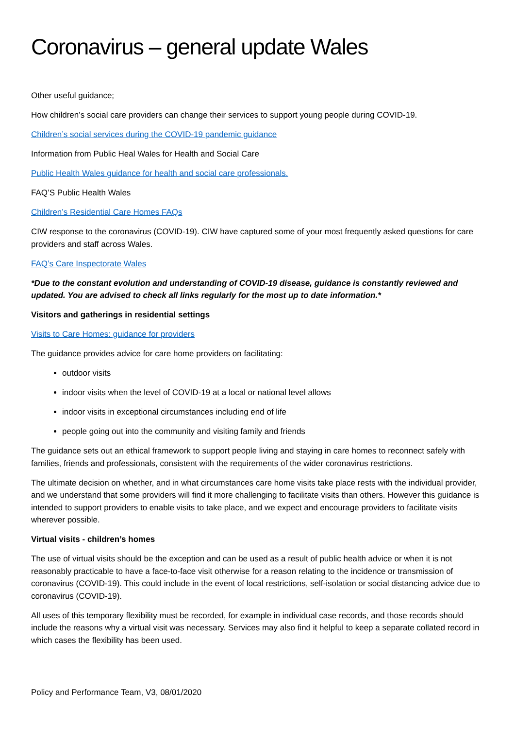Coronavirus – general update Wales
Other useful guidance;
How children’s social care providers can change their services to support young people during COVID-19.
Children’s social services during the COVID-19 pandemic guidance
Information from Public Heal Wales for Health and Social Care
Public Health Wales guidance for health and social care professionals.
FAQ’S Public Health Wales
Children’s Residential Care Homes FAQs
CIW response to the coronavirus (COVID-19). CIW have captured some of your most frequently asked questions for care providers and staff across Wales.
FAQ’s Care Inspectorate Wales
*Due to the constant evolution and understanding of COVID-19 disease, guidance is constantly reviewed and updated. You are advised to check all links regularly for the most up to date information.*
Visitors and gatherings in residential settings
Visits to Care Homes: guidance for providers
The guidance provides advice for care home providers on facilitating:
outdoor visits
indoor visits when the level of COVID-19 at a local or national level allows
indoor visits in exceptional circumstances including end of life
people going out into the community and visiting family and friends
The guidance sets out an ethical framework to support people living and staying in care homes to reconnect safely with families, friends and professionals, consistent with the requirements of the wider coronavirus restrictions.
The ultimate decision on whether, and in what circumstances care home visits take place rests with the individual provider, and we understand that some providers will find it more challenging to facilitate visits than others. However this guidance is intended to support providers to enable visits to take place, and we expect and encourage providers to facilitate visits wherever possible.
Virtual visits - children’s homes
The use of virtual visits should be the exception and can be used as a result of public health advice or when it is not reasonably practicable to have a face-to-face visit otherwise for a reason relating to the incidence or transmission of coronavirus (COVID-19). This could include in the event of local restrictions, self-isolation or social distancing advice due to coronavirus (COVID-19).
All uses of this temporary flexibility must be recorded, for example in individual case records, and those records should include the reasons why a virtual visit was necessary. Services may also find it helpful to keep a separate collated record in which cases the flexibility has been used.
Policy and Performance Team, V3, 08/01/2020